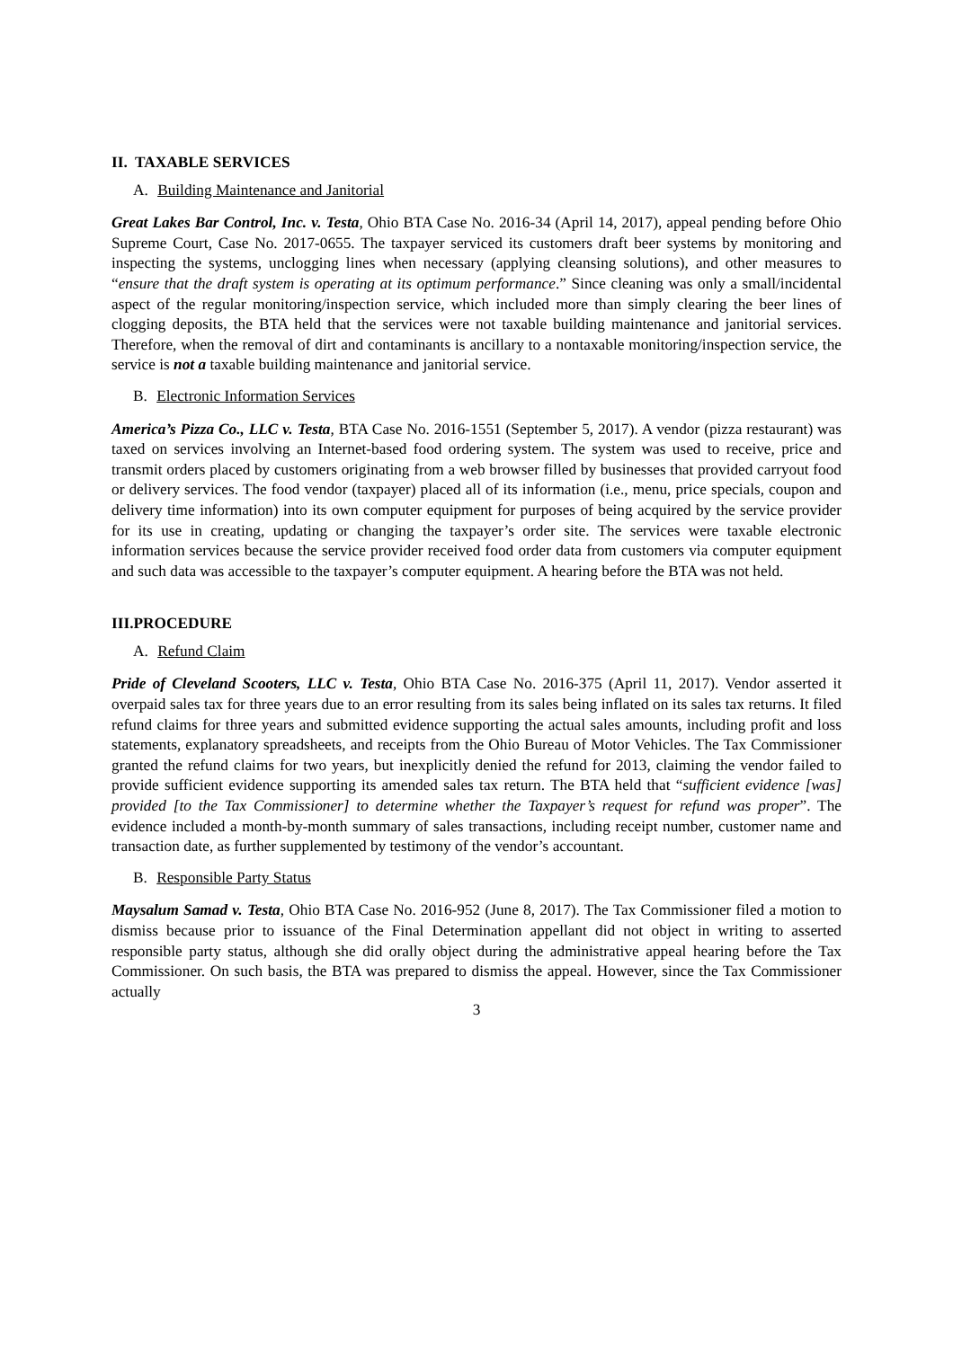II. TAXABLE SERVICES
A. Building Maintenance and Janitorial
Great Lakes Bar Control, Inc. v. Testa, Ohio BTA Case No. 2016-34 (April 14, 2017), appeal pending before Ohio Supreme Court, Case No. 2017-0655. The taxpayer serviced its customers draft beer systems by monitoring and inspecting the systems, unclogging lines when necessary (applying cleansing solutions), and other measures to “ensure that the draft system is operating at its optimum performance.” Since cleaning was only a small/incidental aspect of the regular monitoring/inspection service, which included more than simply clearing the beer lines of clogging deposits, the BTA held that the services were not taxable building maintenance and janitorial services. Therefore, when the removal of dirt and contaminants is ancillary to a nontaxable monitoring/inspection service, the service is not a taxable building maintenance and janitorial service.
B. Electronic Information Services
America’s Pizza Co., LLC v. Testa, BTA Case No. 2016-1551 (September 5, 2017). A vendor (pizza restaurant) was taxed on services involving an Internet-based food ordering system. The system was used to receive, price and transmit orders placed by customers originating from a web browser filled by businesses that provided carryout food or delivery services. The food vendor (taxpayer) placed all of its information (i.e., menu, price specials, coupon and delivery time information) into its own computer equipment for purposes of being acquired by the service provider for its use in creating, updating or changing the taxpayer’s order site. The services were taxable electronic information services because the service provider received food order data from customers via computer equipment and such data was accessible to the taxpayer’s computer equipment. A hearing before the BTA was not held.
III.PROCEDURE
A. Refund Claim
Pride of Cleveland Scooters, LLC v. Testa, Ohio BTA Case No. 2016-375 (April 11, 2017). Vendor asserted it overpaid sales tax for three years due to an error resulting from its sales being inflated on its sales tax returns. It filed refund claims for three years and submitted evidence supporting the actual sales amounts, including profit and loss statements, explanatory spreadsheets, and receipts from the Ohio Bureau of Motor Vehicles. The Tax Commissioner granted the refund claims for two years, but inexplicitly denied the refund for 2013, claiming the vendor failed to provide sufficient evidence supporting its amended sales tax return. The BTA held that “sufficient evidence [was] provided [to the Tax Commissioner] to determine whether the Taxpayer’s request for refund was proper”. The evidence included a month-by-month summary of sales transactions, including receipt number, customer name and transaction date, as further supplemented by testimony of the vendor’s accountant.
B. Responsible Party Status
Maysalum Samad v. Testa, Ohio BTA Case No. 2016-952 (June 8, 2017). The Tax Commissioner filed a motion to dismiss because prior to issuance of the Final Determination appellant did not object in writing to asserted responsible party status, although she did orally object during the administrative appeal hearing before the Tax Commissioner. On such basis, the BTA was prepared to dismiss the appeal. However, since the Tax Commissioner actually
3